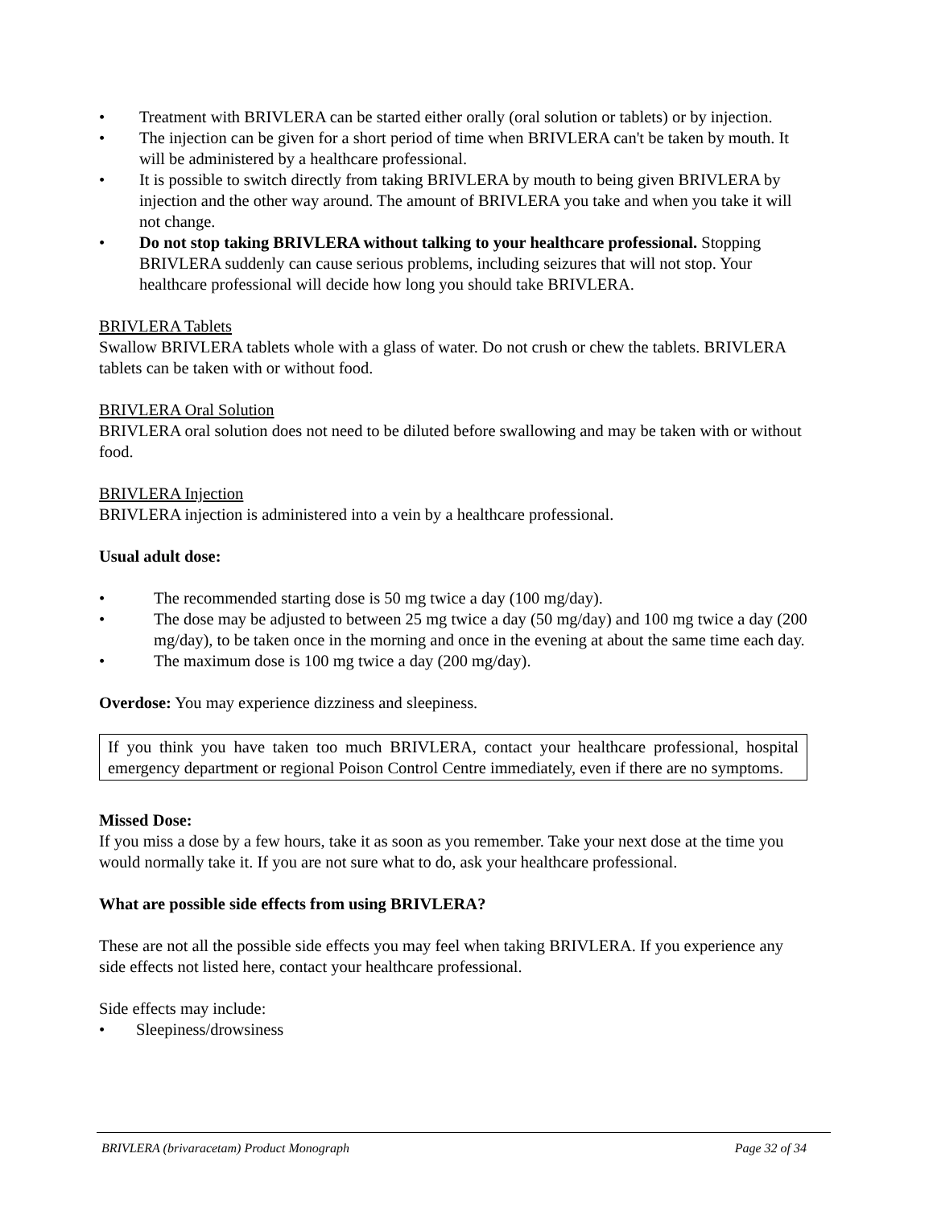• Treatment with BRIVLERA can be started either orally (oral solution or tablets) or by injection.
• The injection can be given for a short period of time when BRIVLERA can't be taken by mouth. It will be administered by a healthcare professional.
• It is possible to switch directly from taking BRIVLERA by mouth to being given BRIVLERA by injection and the other way around. The amount of BRIVLERA you take and when you take it will not change.
• Do not stop taking BRIVLERA without talking to your healthcare professional. Stopping BRIVLERA suddenly can cause serious problems, including seizures that will not stop. Your healthcare professional will decide how long you should take BRIVLERA.
BRIVLERA Tablets
Swallow BRIVLERA tablets whole with a glass of water. Do not crush or chew the tablets. BRIVLERA tablets can be taken with or without food.
BRIVLERA Oral Solution
BRIVLERA oral solution does not need to be diluted before swallowing and may be taken with or without food.
BRIVLERA Injection
BRIVLERA injection is administered into a vein by a healthcare professional.
Usual adult dose:
• The recommended starting dose is 50 mg twice a day (100 mg/day).
• The dose may be adjusted to between 25 mg twice a day (50 mg/day) and 100 mg twice a day (200 mg/day), to be taken once in the morning and once in the evening at about the same time each day.
• The maximum dose is 100 mg twice a day (200 mg/day).
Overdose: You may experience dizziness and sleepiness.
If you think you have taken too much BRIVLERA, contact your healthcare professional, hospital emergency department or regional Poison Control Centre immediately, even if there are no symptoms.
Missed Dose:
If you miss a dose by a few hours, take it as soon as you remember. Take your next dose at the time you would normally take it. If you are not sure what to do, ask your healthcare professional.
What are possible side effects from using BRIVLERA?
These are not all the possible side effects you may feel when taking BRIVLERA. If you experience any side effects not listed here, contact your healthcare professional.
Side effects may include:
• Sleepiness/drowsiness
BRIVLERA (brivaracetam) Product Monograph Page 32 of 34